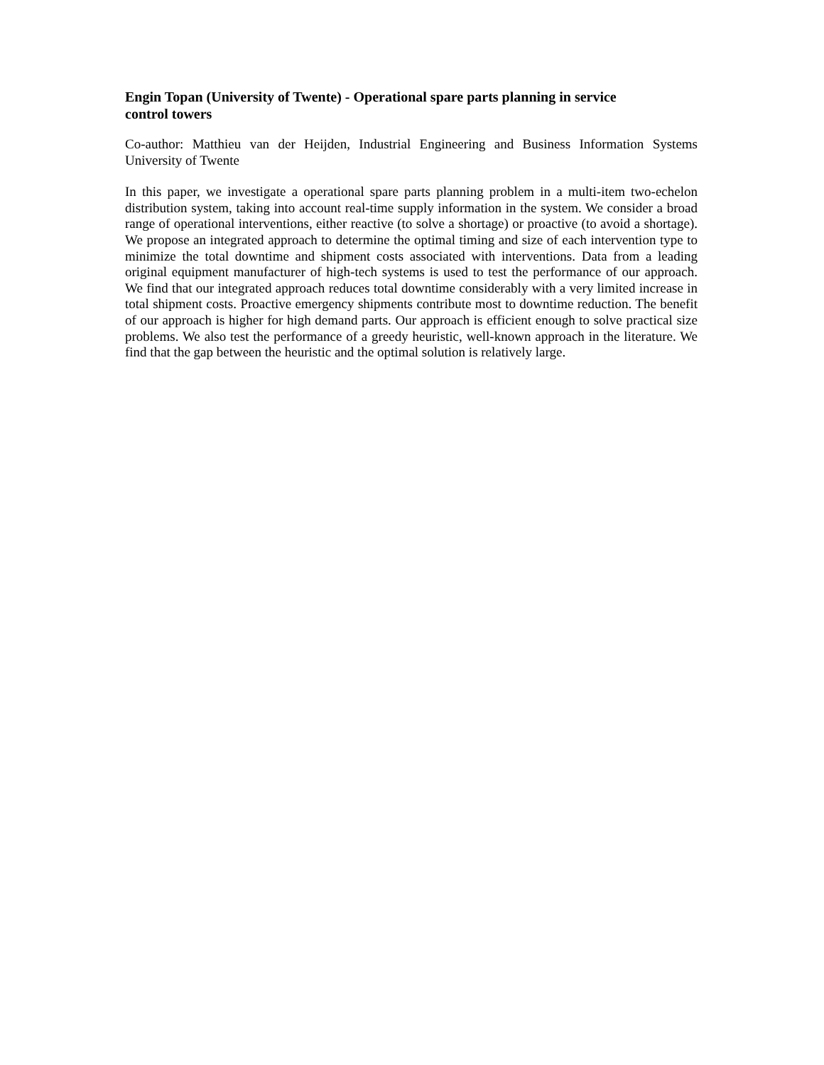Engin Topan (University of Twente) - Operational spare parts planning in service
control towers
Co-author: Matthieu van der Heijden, Industrial Engineering and Business Information Systems University of Twente
In this paper, we investigate a operational spare parts planning problem in a multi-item two-echelon distribution system, taking into account real-time supply information in the system. We consider a broad range of operational interventions, either reactive (to solve a shortage) or proactive (to avoid a shortage). We propose an integrated approach to determine the optimal timing and size of each intervention type to minimize the total downtime and shipment costs associated with interventions. Data from a leading original equipment manufacturer of high-tech systems is used to test the performance of our approach. We find that our integrated approach reduces total downtime considerably with a very limited increase in total shipment costs. Proactive emergency shipments contribute most to downtime reduction. The benefit of our approach is higher for high demand parts. Our approach is efficient enough to solve practical size problems. We also test the performance of a greedy heuristic, well-known approach in the literature. We find that the gap between the heuristic and the optimal solution is relatively large.